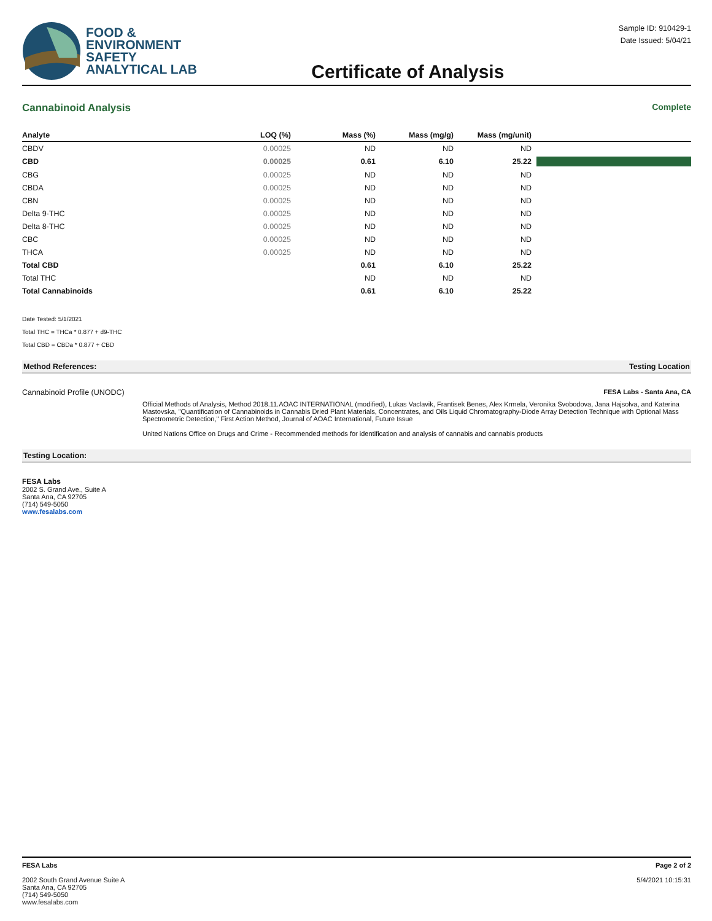FOOD &
ENVIRONMENT
SAFETY
ANALYTICAL LAB
Certificate of Analysis
Sample ID: 910429-1
Date Issued: 5/04/21
Cannabinoid Analysis Complete
| Analyte | LOQ (%) | Mass (%) | Mass (mg/g) | Mass (mg/unit) | |
| --- | --- | --- | --- | --- | --- |
| CBDV | 0.00025 | ND | ND | ND | |
| CBD | 0.00025 | 0.61 | 6.10 | 25.22 | |
| CBG | 0.00025 | ND | ND | ND | |
| CBDA | 0.00025 | ND | ND | ND | |
| CBN | 0.00025 | ND | ND | ND | |
| Delta 9-THC | 0.00025 | ND | ND | ND | |
| Delta 8-THC | 0.00025 | ND | ND | ND | |
| CBC | 0.00025 | ND | ND | ND | |
| THCA | 0.00025 | ND | ND | ND | |
| Total CBD | | 0.61 | 6.10 | 25.22 | |
| Total THC | | ND | ND | ND | |
| Total Cannabinoids | | 0.61 | 6.10 | 25.22 | |
Date Tested: 5/1/2021
Total THC = THCa * 0.877 + d9-THC
Total CBD = CBDa * 0.877 + CBD
Method References: Testing Location
Cannabinoid Profile (UNODC) FESA Labs - Santa Ana, CA
Official Methods of Analysis, Method 2018.11.AOAC INTERNATIONAL (modified), Lukas Vaclavik, Frantisek Benes, Alex Krmela, Veronika Svobodova, Jana Hajsolva, and Katerina Mastovska, "Quantification of Cannabinoids in Cannabis Dried Plant Materials, Concentrates, and Oils Liquid Chromatography-Diode Array Detection Technique with Optional Mass Spectrometric Detection," First Action Method, Journal of AOAC International, Future Issue
United Nations Office on Drugs and Crime - Recommended methods for identification and analysis of cannabis and cannabis products
Testing Location:
FESA Labs
2002 S. Grand Ave., Suite A
Santa Ana, CA 92705
(714) 549-5050
www.fesalabs.com
FESA Labs
2002 South Grand Avenue Suite A
Santa Ana, CA 92705
(714) 549-5050
www.fesalabs.com
Page 2 of 2
5/4/2021 10:15:31